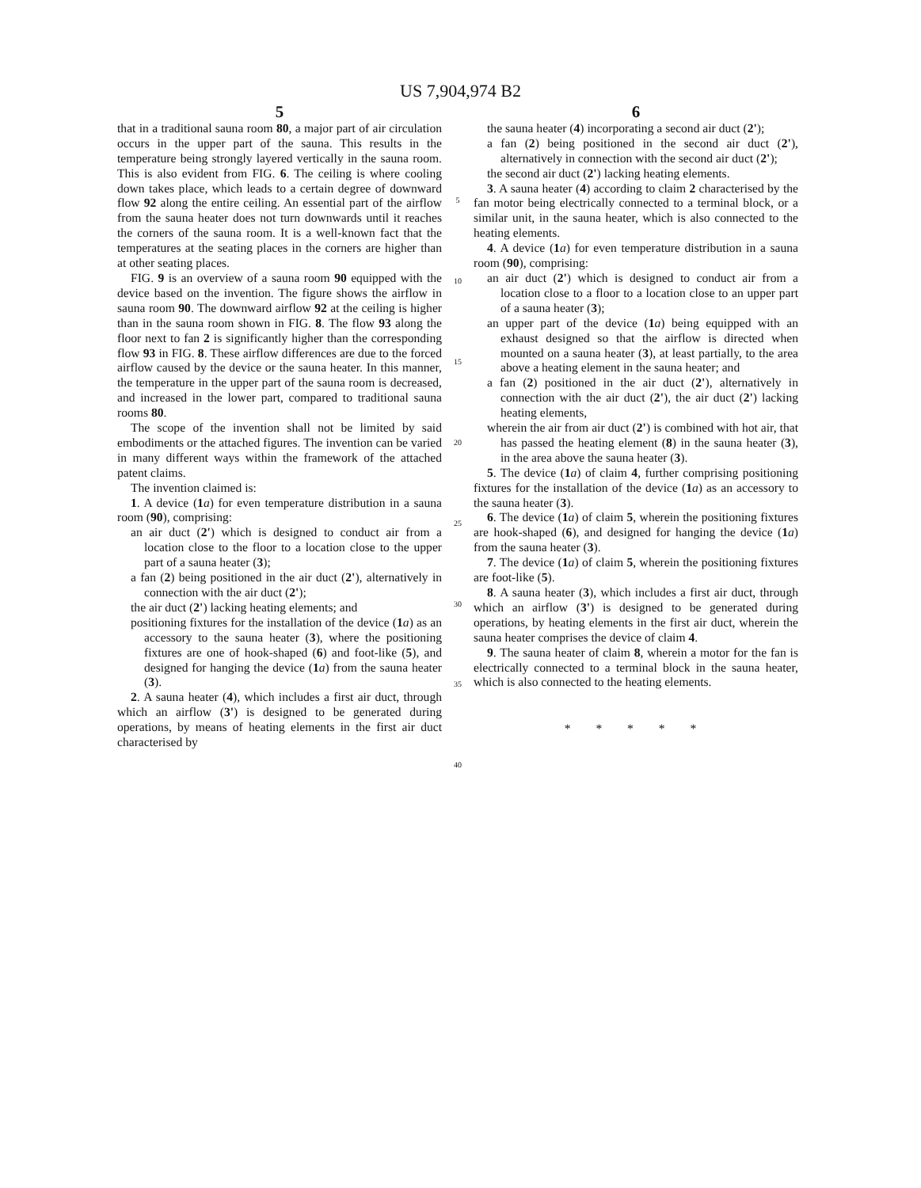US 7,904,974 B2
5
that in a traditional sauna room 80, a major part of air circulation occurs in the upper part of the sauna. This results in the temperature being strongly layered vertically in the sauna room. This is also evident from FIG. 6. The ceiling is where cooling down takes place, which leads to a certain degree of downward flow 92 along the entire ceiling. An essential part of the airflow from the sauna heater does not turn downwards until it reaches the corners of the sauna room. It is a well-known fact that the temperatures at the seating places in the corners are higher than at other seating places.
FIG. 9 is an overview of a sauna room 90 equipped with the device based on the invention. The figure shows the airflow in sauna room 90. The downward airflow 92 at the ceiling is higher than in the sauna room shown in FIG. 8. The flow 93 along the floor next to fan 2 is significantly higher than the corresponding flow 93 in FIG. 8. These airflow differences are due to the forced airflow caused by the device or the sauna heater. In this manner, the temperature in the upper part of the sauna room is decreased, and increased in the lower part, compared to traditional sauna rooms 80.
The scope of the invention shall not be limited by said embodiments or the attached figures. The invention can be varied in many different ways within the framework of the attached patent claims.
The invention claimed is:
1. A device (1 a) for even temperature distribution in a sauna room (90), comprising:
an air duct (2') which is designed to conduct air from a location close to the floor to a location close to the upper part of a sauna heater (3);
a fan (2) being positioned in the air duct (2'), alternatively in connection with the air duct (2');
the air duct (2') lacking heating elements; and
positioning fixtures for the installation of the device (1 a) as an accessory to the sauna heater (3), where the positioning fixtures are one of hook-shaped (6) and foot-like (5), and designed for hanging the device (1 a) from the sauna heater (3).
2. A sauna heater (4), which includes a first air duct, through which an airflow (3') is designed to be generated during operations, by means of heating elements in the first air duct characterised by
5
10
15
20
25
30
35
40
6
the sauna heater (4) incorporating a second air duct (2');
a fan (2) being positioned in the second air duct (2'), alternatively in connection with the second air duct (2');
the second air duct (2') lacking heating elements.
3. A sauna heater (4) according to claim 2 characterised by the fan motor being electrically connected to a terminal block, or a similar unit, in the sauna heater, which is also connected to the heating elements.
4. A device (1 a) for even temperature distribution in a sauna room (90), comprising:
an air duct (2') which is designed to conduct air from a location close to a floor to a location close to an upper part of a sauna heater (3);
an upper part of the device (1 a) being equipped with an exhaust designed so that the airflow is directed when mounted on a sauna heater (3), at least partially, to the area above a heating element in the sauna heater; and
a fan (2) positioned in the air duct (2'), alternatively in connection with the air duct (2'), the air duct (2') lacking heating elements,
wherein the air from air duct (2') is combined with hot air, that has passed the heating element (8) in the sauna heater (3), in the area above the sauna heater (3).
5. The device (1 a) of claim 4, further comprising positioning fixtures for the installation of the device (1 a) as an accessory to the sauna heater (3).
6. The device (1 a) of claim 5, wherein the positioning fixtures are hook-shaped (6), and designed for hanging the device (1 a) from the sauna heater (3).
7. The device (1 a) of claim 5, wherein the positioning fixtures are foot-like (5).
8. A sauna heater (3), which includes a first air duct, through which an airflow (3') is designed to be generated during operations, by heating elements in the first air duct, wherein the sauna heater comprises the device of claim 4.
9. The sauna heater of claim 8, wherein a motor for the fan is electrically connected to a terminal block in the sauna heater, which is also connected to the heating elements.
* * * * *